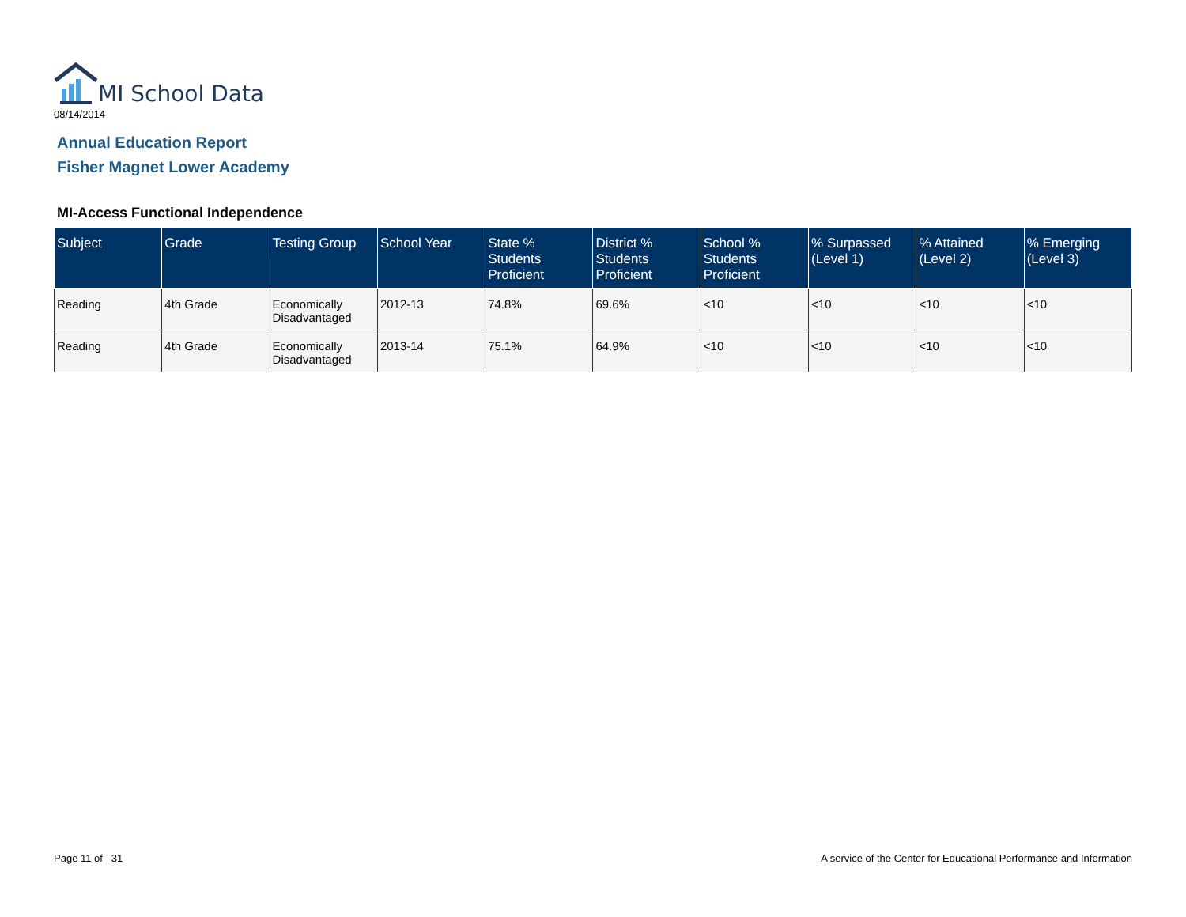MI School Data
08/14/2014
Annual Education Report
Fisher Magnet Lower Academy
MI-Access Functional Independence
| Subject | Grade | Testing Group | School Year | State % Students Proficient | District % Students Proficient | School % Students Proficient | % Surpassed (Level 1) | % Attained (Level 2) | % Emerging (Level 3) |
| --- | --- | --- | --- | --- | --- | --- | --- | --- | --- |
| Reading | 4th Grade | Economically Disadvantaged | 2012-13 | 74.8% | 69.6% | <10 | <10 | <10 | <10 |
| Reading | 4th Grade | Economically Disadvantaged | 2013-14 | 75.1% | 64.9% | <10 | <10 | <10 | <10 |
Page 11 of 31
A service of the Center for Educational Performance and Information